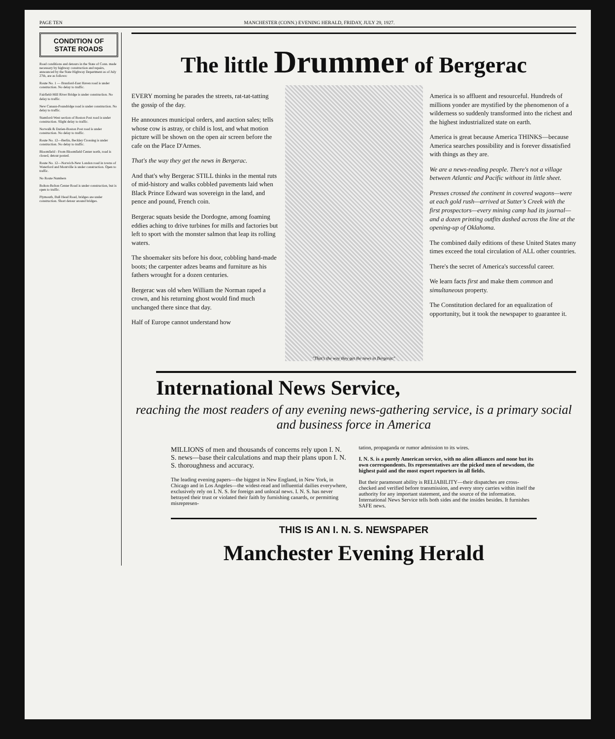PAGE TEN MANCHESTER (CONN.) EVENING HERALD, FRIDAY, JULY 29, 1927.
CONDITION OF STATE ROADS
Road conditions and detours in the State of Conn. made necessary by highway construction and repairs, announced by the State Highway Department as of July 27th, are as follows:
Route No. 1 — Branford-East Haven road is under construction. No delay to traffic.
Fairfield-Mill River Bridge is under construction. No delay to traffic.
New Canaan-Poundridge road is under construction. No delay to traffic.
Stamford-West section of Boston Post road is under construction. Slight delay to traffic.
Norwalk & Darien-Boston Post road is under construction. No delay to traffic.
Route No. 12—Berlin, Beckley Crossing is under construction. No delay to traffic.
Bloomfield - From Bloomfield Center north, road is closed, detour posted.
Route No. 12—Norwich-New London road in towns of Waterford and Montville is under construction. Open to traffic.
No Route Numbers
Bolton-Bolton Center Road is under construction, but is open to traffic.
Plymouth, Bull Head Road, bridges are under construction. Short detour around bridges.
The little Drummer of Bergerac
EVERY morning he parades the streets, rat-tat-tatting the gossip of the day.
He announces municipal orders, and auction sales; tells whose cow is astray, or child is lost, and what motion picture will be shown on the open air screen before the cafe on the Place D'Armes.
That's the way they get the news in Bergerac.
And that's why Bergerac STILL thinks in the mental ruts of mid-history and walks cobbled pavements laid when Black Prince Edward was sovereign in the land, and pence and pound, French coin.
Bergerac squats beside the Dordogne, among foaming eddies aching to drive turbines for mills and factories but left to sport with the monster salmon that leap its rolling waters.
The shoemaker sits before his door, cobbling hand-made boots; the carpenter adzes beams and furniture as his fathers wrought for a dozen centuries.
Bergerac was old when William the Norman raped a crown, and his returning ghost would find much unchanged there since that day.
Half of Europe cannot understand how
"That's the way they get the news in Bergerac"
America is so affluent and resourceful. Hundreds of millions yonder are mystified by the phenomenon of a wilderness so suddenly transformed into the richest and the highest industrialized state on earth.
America is great because America THINKS—because America searches possibility and is forever dissatisfied with things as they are.
We are a news-reading people. There's not a village between Atlantic and Pacific without its little sheet.
Presses crossed the continent in covered wagons—were at each gold rush—arrived at Sutter's Creek with the first prospectors—every mining camp had its journal—and a dozen printing outfits dashed across the line at the opening-up of Oklahoma.
The combined daily editions of these United States many times exceed the total circulation of ALL other countries.
There's the secret of America's successful career.
We learn facts first and make them common and simultaneous property.
The Constitution declared for an equalization of opportunity, but it took the newspaper to guarantee it.
International News Service,
reaching the most readers of any evening news-gathering service, is a primary social and business force in America
MILLIONS of men and thousands of concerns rely upon I. N. S. news—base their calculations and map their plans upon I. N. S. thoroughness and accuracy.
The leading evening papers—the biggest in New England, in New York, in Chicago and in Los Angeles—the widest-read and influential dailies everywhere, exclusively rely on I. N. S. for foreign and unlocal news. I. N. S. has never betrayed their trust or violated their faith by furnishing canards, or permitting misrepresen-
tation, propaganda or rumor admission to its wires.
I. N. S. is a purely American service, with no alien alliances and none but its own correspondents. Its representatives are the picked men of newsdom, the highest paid and the most expert reporters in all fields.
But their paramount ability is RELIABILITY—their dispatches are cross-checked and verified before transmission, and every story carries within itself the authority for any important statement, and the source of the information. International News Service tells both sides and the insides besides. It furnishes SAFE news.
THIS IS AN I. N. S. NEWSPAPER
Manchester Evening Herald